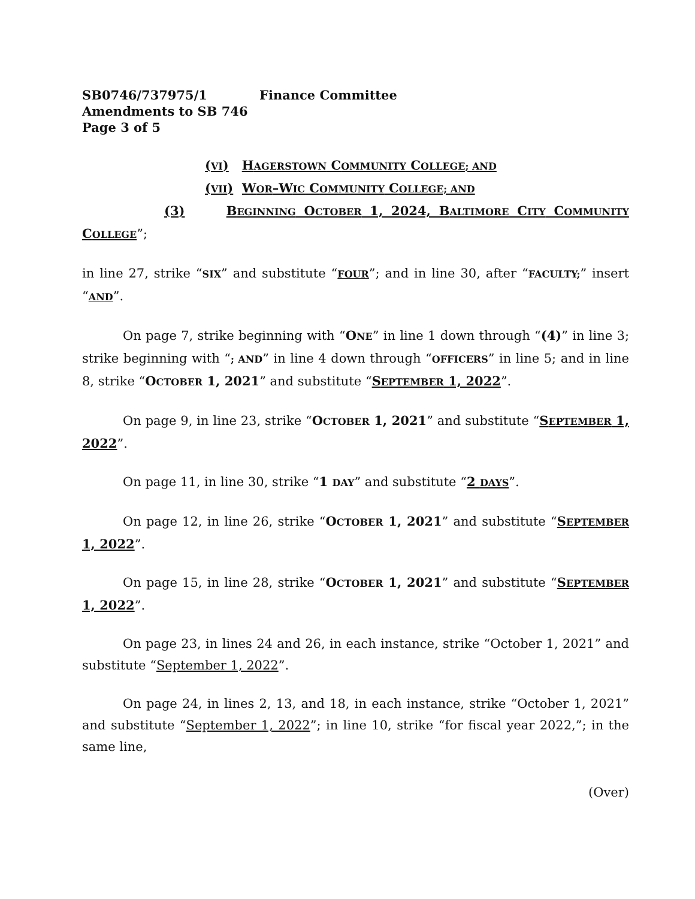SB0746/737975/1 Finance Committee
Amendments to SB 746
Page 3 of 5
(VI) HAGERSTOWN COMMUNITY COLLEGE; AND
(VII) WOR–WIC COMMUNITY COLLEGE; AND
(3) BEGINNING OCTOBER 1, 2024, BALTIMORE CITY COMMUNITY COLLEGE”;
in line 27, strike “SIX” and substitute “FOUR”; and in line 30, after “FACULTY;” insert “AND”.
On page 7, strike beginning with “ONE” in line 1 down through “(4)” in line 3; strike beginning with “; AND” in line 4 down through “OFFICERS” in line 5; and in line 8, strike “OCTOBER 1, 2021” and substitute “SEPTEMBER 1, 2022”.
On page 9, in line 23, strike “OCTOBER 1, 2021” and substitute “SEPTEMBER 1, 2022”.
On page 11, in line 30, strike “1 DAY” and substitute “2 DAYS”.
On page 12, in line 26, strike “OCTOBER 1, 2021” and substitute “SEPTEMBER 1, 2022”.
On page 15, in line 28, strike “OCTOBER 1, 2021” and substitute “SEPTEMBER 1, 2022”.
On page 23, in lines 24 and 26, in each instance, strike “October 1, 2021” and substitute “September 1, 2022”.
On page 24, in lines 2, 13, and 18, in each instance, strike “October 1, 2021” and substitute “September 1, 2022”; in line 10, strike “for fiscal year 2022,”; in the same line,
(Over)